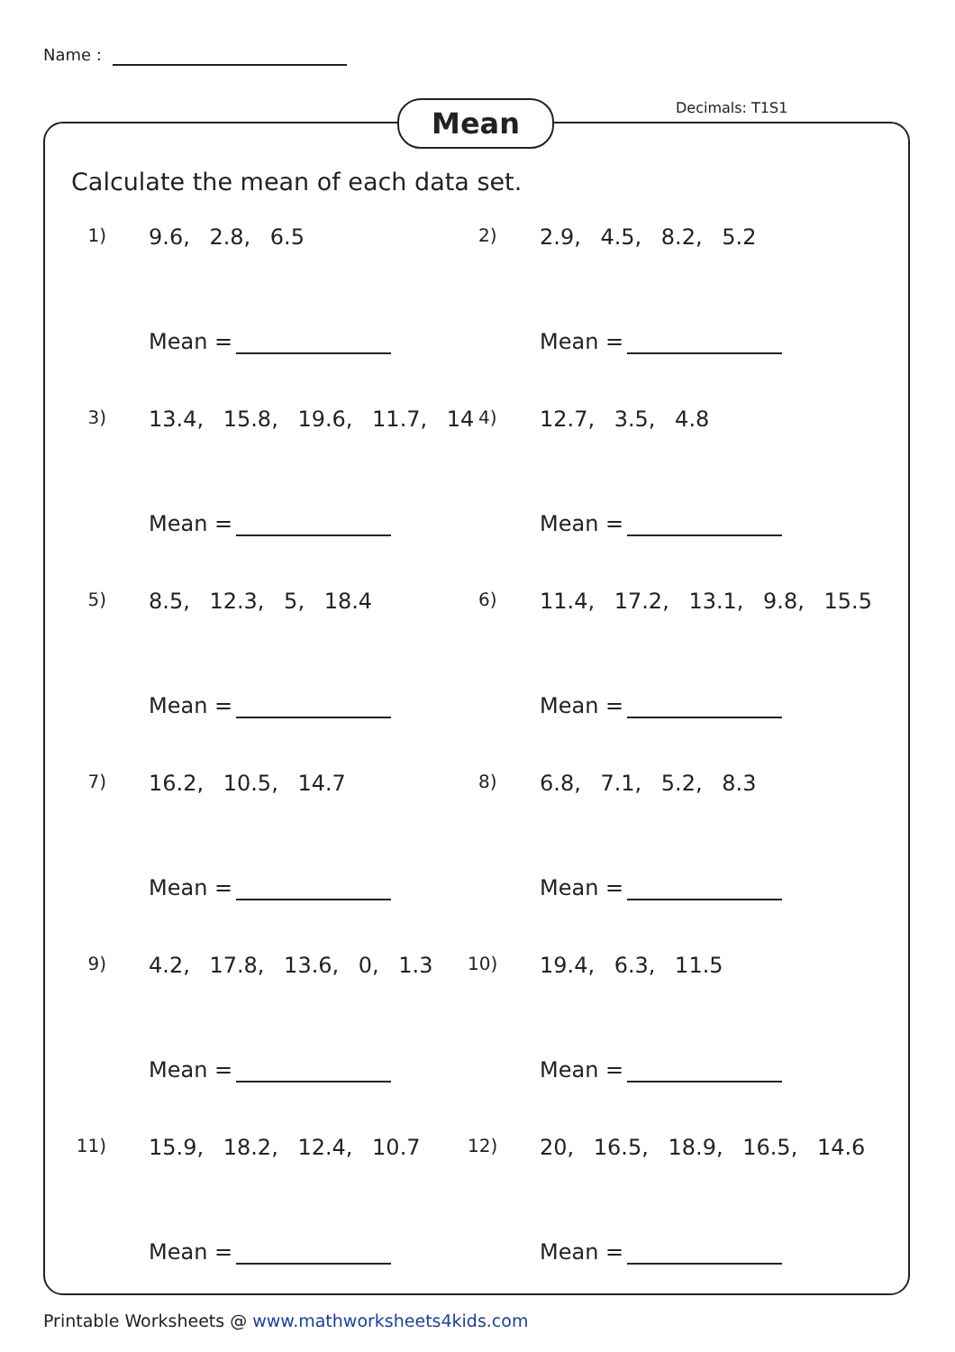Name :
Mean Decimals: T1S1
Calculate the mean of each data set.
1) 9.6, 2.8, 6.5
Mean =
2) 2.9, 4.5, 8.2, 5.2
Mean =
3) 13.4, 15.8, 19.6, 11.7, 14
Mean =
4) 12.7, 3.5, 4.8
Mean =
5) 8.5, 12.3, 5, 18.4
Mean =
6) 11.4, 17.2, 13.1, 9.8, 15.5
Mean =
7) 16.2, 10.5, 14.7
Mean =
8) 6.8, 7.1, 5.2, 8.3
Mean =
9) 4.2, 17.8, 13.6, 0, 1.3
Mean =
10) 19.4, 6.3, 11.5
Mean =
11) 15.9, 18.2, 12.4, 10.7
Mean =
12) 20, 16.5, 18.9, 16.5, 14.6
Mean =
Printable Worksheets @ www.mathworksheets4kids.com